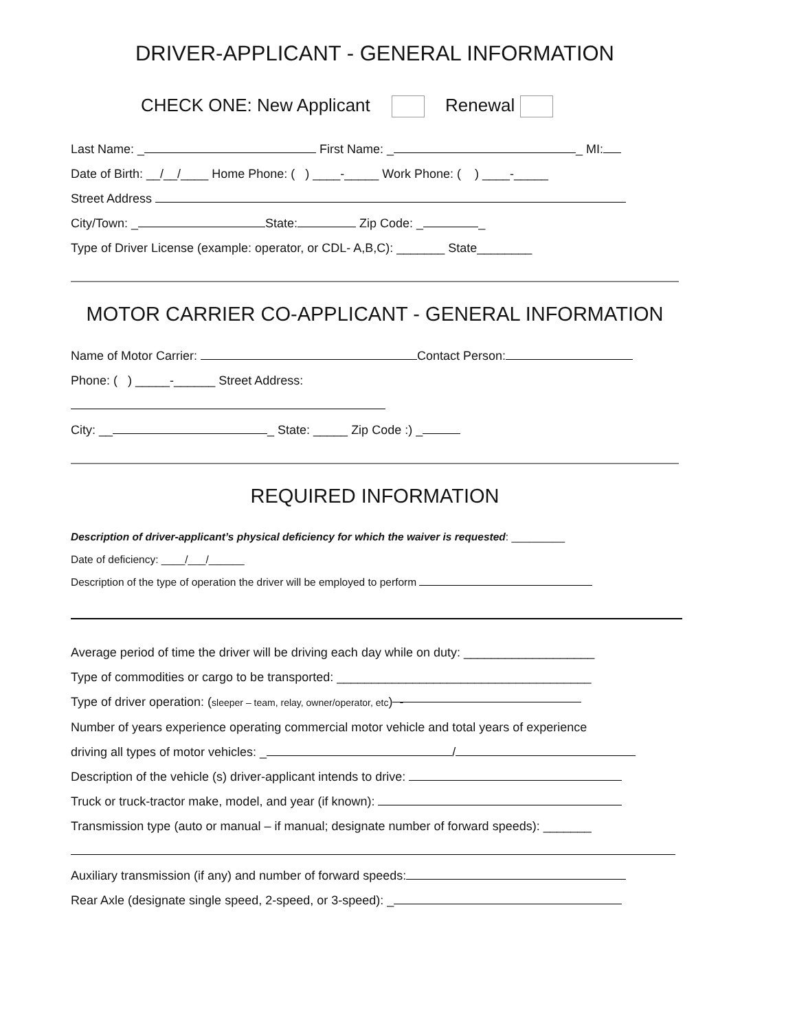DRIVER-APPLICANT - GENERAL INFORMATION
CHECK ONE: New Applicant Renewal
Last Name: _ First Name: _ _ MI:
Date of Birth: __/__/____ Home Phone: ( ) ____-_____ Work Phone: ( ) ____-_____
Street Address
City/Town: _ State: Zip Code: _ _
Type of Driver License (example: operator, or CDL- A,B,C): _______ State________
MOTOR CARRIER CO-APPLICANT - GENERAL INFORMATION
Name of Motor Carrier: Contact Person:
Phone: ( ) _____-______ Street Address:
City: __ _ State: _____ Zip Code :) _
REQUIRED INFORMATION
Description of driver-applicant’s physical deficiency for which the waiver is requested: _________
Date of deficiency: ____/___/______
Description of the type of operation the driver will be employed to perform
Average period of time the driver will be driving each day while on duty: ___________________
Type of commodities or cargo to be transported: _____________________________________
Type of driver operation: (sleeper – team, relay, owner/operator, etc) -
Number of years experience operating commercial motor vehicle and total years of experience
driving all types of motor vehicles: _ /
Description of the vehicle (s) driver-applicant intends to drive:
Truck or truck-tractor make, model, and year (if known):
Transmission type (auto or manual – if manual; designate number of forward speeds): _______
Auxiliary transmission (if any) and number of forward speeds:
Rear Axle (designate single speed, 2-speed, or 3-speed): _